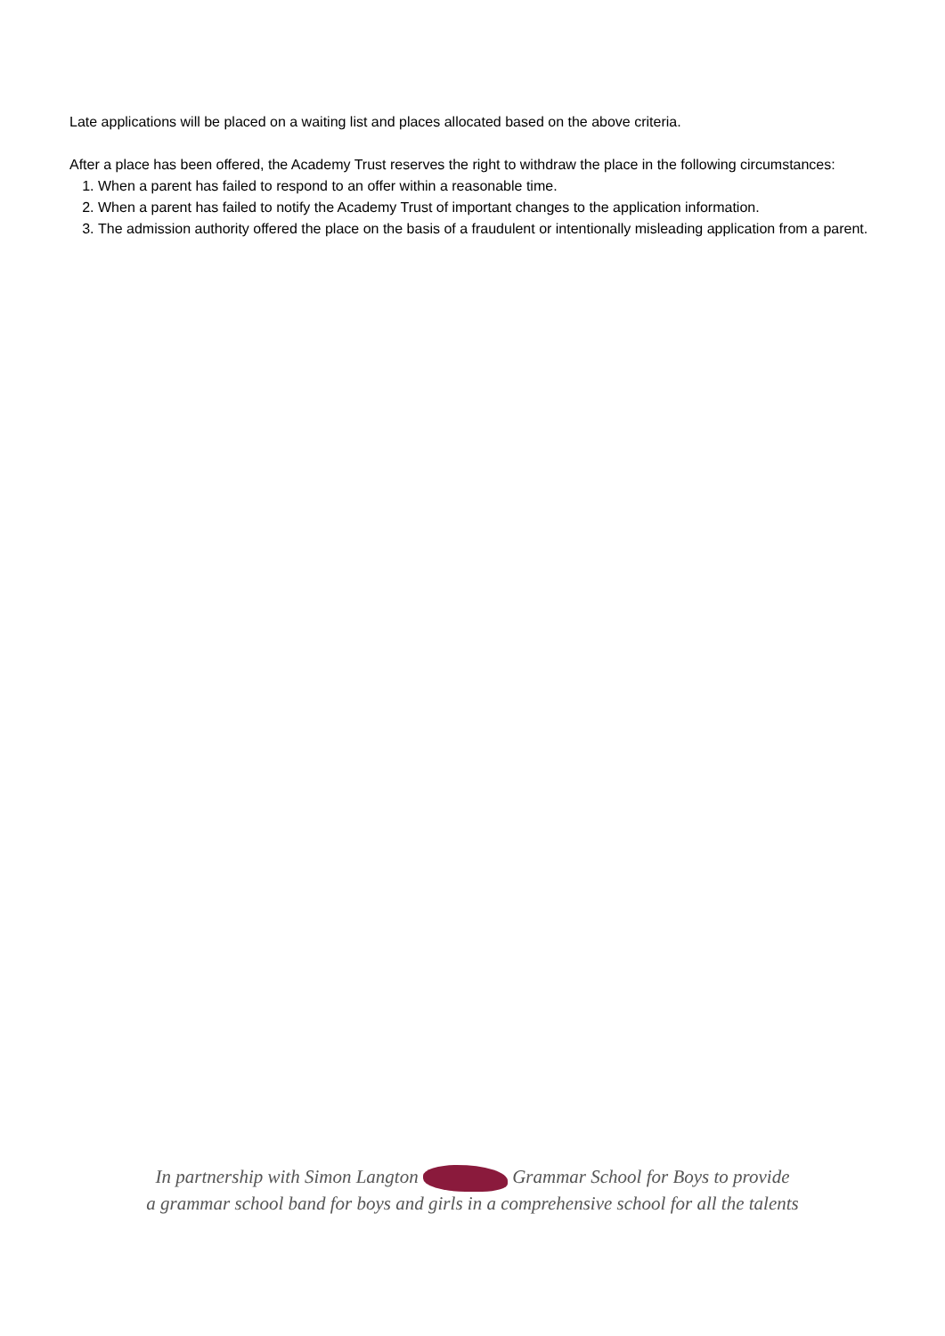Late applications will be placed on a waiting list and places allocated based on the above criteria.
After a place has been offered, the Academy Trust reserves the right to withdraw the place in the following circumstances:
1. When a parent has failed to respond to an offer within a reasonable time.
2. When a parent has failed to notify the Academy Trust of important changes to the application information.
3. The admission authority offered the place on the basis of a fraudulent or intentionally misleading application from a parent.
In partnership with Simon Langton Grammar School for Boys to provide
a grammar school band for boys and girls in a comprehensive school for all the talents